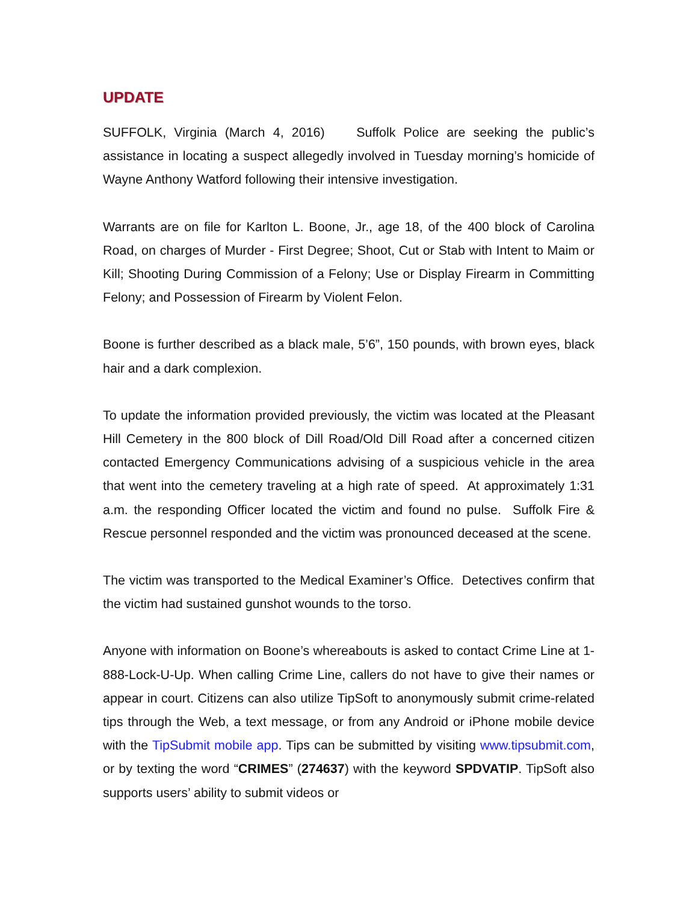UPDATE
SUFFOLK, Virginia (March 4, 2016) Suffolk Police are seeking the public’s assistance in locating a suspect allegedly involved in Tuesday morning’s homicide of Wayne Anthony Watford following their intensive investigation.
Warrants are on file for Karlton L. Boone, Jr., age 18, of the 400 block of Carolina Road, on charges of Murder - First Degree; Shoot, Cut or Stab with Intent to Maim or Kill; Shooting During Commission of a Felony; Use or Display Firearm in Committing Felony; and Possession of Firearm by Violent Felon.
Boone is further described as a black male, 5’6”, 150 pounds, with brown eyes, black hair and a dark complexion.
To update the information provided previously, the victim was located at the Pleasant Hill Cemetery in the 800 block of Dill Road/Old Dill Road after a concerned citizen contacted Emergency Communications advising of a suspicious vehicle in the area that went into the cemetery traveling at a high rate of speed. At approximately 1:31 a.m. the responding Officer located the victim and found no pulse. Suffolk Fire & Rescue personnel responded and the victim was pronounced deceased at the scene.
The victim was transported to the Medical Examiner’s Office. Detectives confirm that the victim had sustained gunshot wounds to the torso.
Anyone with information on Boone’s whereabouts is asked to contact Crime Line at 1-888-Lock-U-Up. When calling Crime Line, callers do not have to give their names or appear in court. Citizens can also utilize TipSoft to anonymously submit crime-related tips through the Web, a text message, or from any Android or iPhone mobile device with the TipSubmit mobile app. Tips can be submitted by visiting www.tipsubmit.com, or by texting the word “CRIMES” (274637) with the keyword SPDVATIP. TipSoft also supports users’ ability to submit videos or